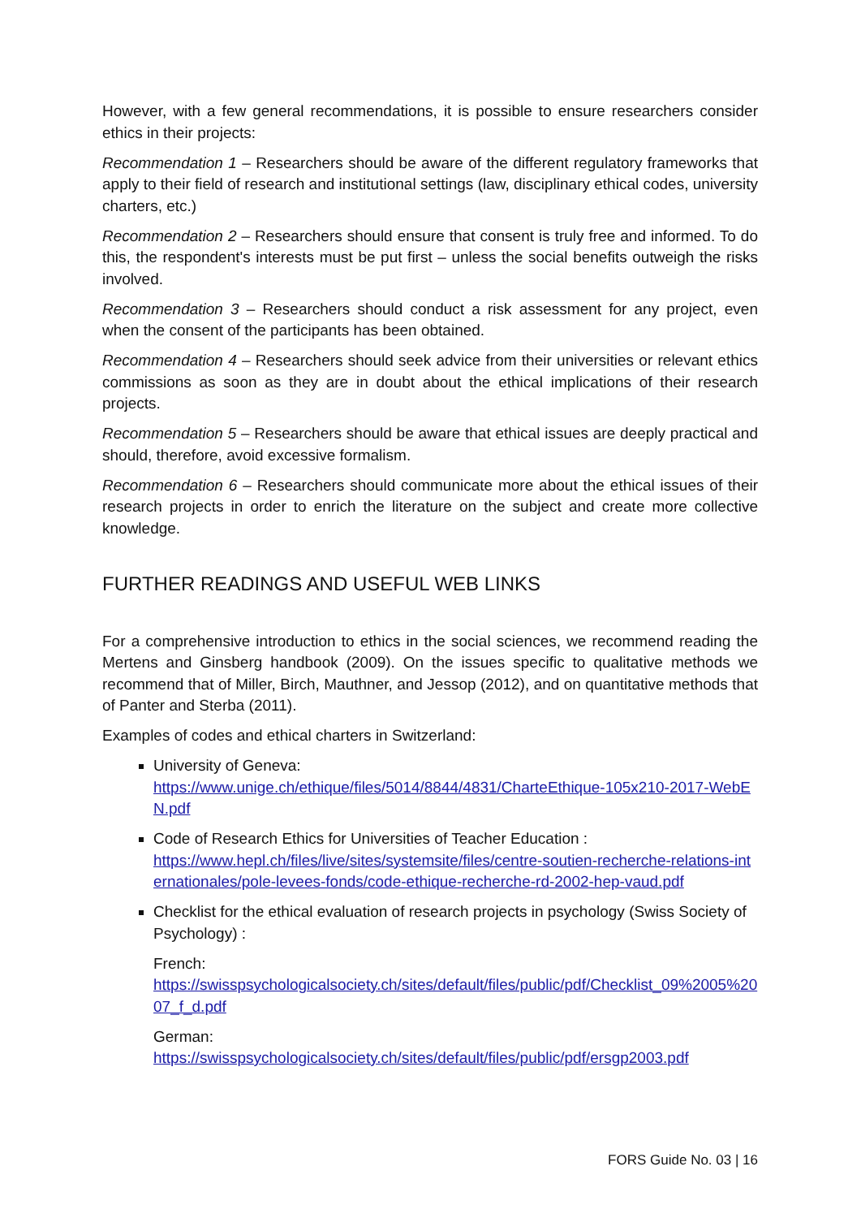However, with a few general recommendations, it is possible to ensure researchers consider ethics in their projects:
Recommendation 1 – Researchers should be aware of the different regulatory frameworks that apply to their field of research and institutional settings (law, disciplinary ethical codes, university charters, etc.)
Recommendation 2 – Researchers should ensure that consent is truly free and informed. To do this, the respondent's interests must be put first – unless the social benefits outweigh the risks involved.
Recommendation 3 – Researchers should conduct a risk assessment for any project, even when the consent of the participants has been obtained.
Recommendation 4 – Researchers should seek advice from their universities or relevant ethics commissions as soon as they are in doubt about the ethical implications of their research projects.
Recommendation 5 – Researchers should be aware that ethical issues are deeply practical and should, therefore, avoid excessive formalism.
Recommendation 6 – Researchers should communicate more about the ethical issues of their research projects in order to enrich the literature on the subject and create more collective knowledge.
FURTHER READINGS AND USEFUL WEB LINKS
For a comprehensive introduction to ethics in the social sciences, we recommend reading the Mertens and Ginsberg handbook (2009). On the issues specific to qualitative methods we recommend that of Miller, Birch, Mauthner, and Jessop (2012), and on quantitative methods that of Panter and Sterba (2011).
Examples of codes and ethical charters in Switzerland:
University of Geneva:
https://www.unige.ch/ethique/files/5014/8844/4831/CharteEthique-105x210-2017-WebEN.pdf
Code of Research Ethics for Universities of Teacher Education :
https://www.hepl.ch/files/live/sites/systemsite/files/centre-soutien-recherche-relations-internationales/pole-levees-fonds/code-ethique-recherche-rd-2002-hep-vaud.pdf
Checklist for the ethical evaluation of research projects in psychology (Swiss Society of Psychology) :
French:
https://swisspsychologicalsociety.ch/sites/default/files/public/pdf/Checklist_09%2005%2007_f_d.pdf
German:
https://swisspsychologicalsociety.ch/sites/default/files/public/pdf/ersgp2003.pdf
FORS Guide No. 03 | 16